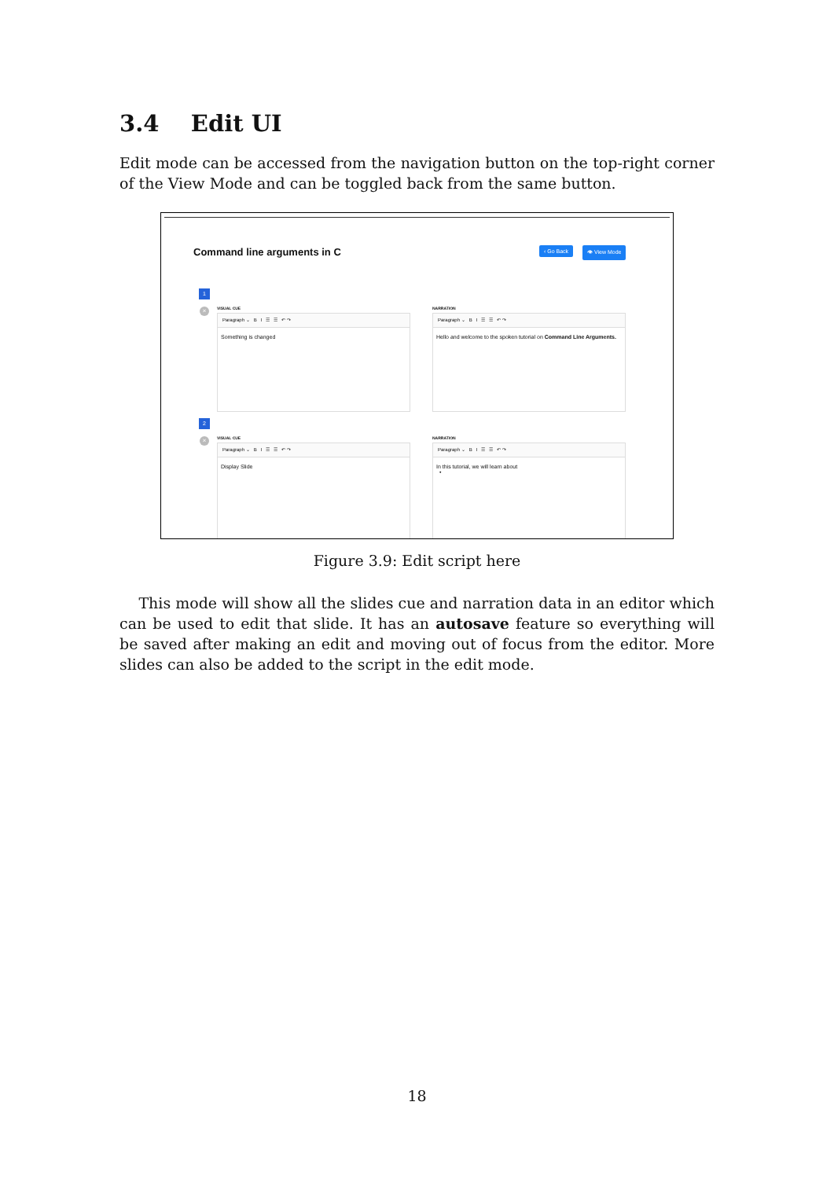3.4 Edit UI
Edit mode can be accessed from the navigation button on the top-right corner of the View Mode and can be toggled back from the same button.
Command line arguments in C ‹ Go Back 👁 View Mode
1
×
VISUAL CUE
Paragraph ⌄ B I ☰ ☰ ↶ ↷
Something is changed
NARRATION
Paragraph ⌄ B I ☰ ☰ ↶ ↷
Hello and welcome to the spoken tutorial on Command Line Arguments.
2
×
VISUAL CUE
Paragraph ⌄ B I ☰ ☰ ↶ ↷
Display Slide
NARRATION
Paragraph ⌄ B I ☰ ☰ ↶ ↷
In this tutorial, we will learn about
•
Figure 3.9: Edit script here
This mode will show all the slides cue and narration data in an editor which can be used to edit that slide. It has an autosave feature so everything will be saved after making an edit and moving out of focus from the editor. More slides can also be added to the script in the edit mode.
18